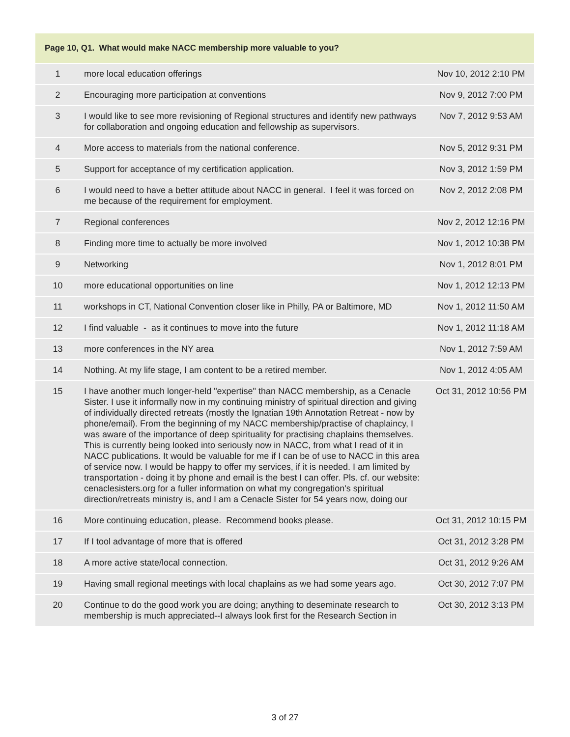| Page 10, Q1. What would make NACC membership more valuable to you? | | |
| --- | --- | --- |
| 1 | more local education offerings | Nov 10, 2012 2:10 PM |
| 2 | Encouraging more participation at conventions | Nov 9, 2012 7:00 PM |
| 3 | I would like to see more revisioning of Regional structures and identify new pathways for collaboration and ongoing education and fellowship as supervisors. | Nov 7, 2012 9:53 AM |
| 4 | More access to materials from the national conference. | Nov 5, 2012 9:31 PM |
| 5 | Support for acceptance of my certification application. | Nov 3, 2012 1:59 PM |
| 6 | I would need to have a better attitude about NACC in general. I feel it was forced on me because of the requirement for employment. | Nov 2, 2012 2:08 PM |
| 7 | Regional conferences | Nov 2, 2012 12:16 PM |
| 8 | Finding more time to actually be more involved | Nov 1, 2012 10:38 PM |
| 9 | Networking | Nov 1, 2012 8:01 PM |
| 10 | more educational opportunities on line | Nov 1, 2012 12:13 PM |
| 11 | workshops in CT, National Convention closer like in Philly, PA or Baltimore, MD | Nov 1, 2012 11:50 AM |
| 12 | I find valuable - as it continues to move into the future | Nov 1, 2012 11:18 AM |
| 13 | more conferences in the NY area | Nov 1, 2012 7:59 AM |
| 14 | Nothing. At my life stage, I am content to be a retired member. | Nov 1, 2012 4:05 AM |
| 15 | I have another much longer-held "expertise" than NACC membership, as a Cenacle Sister. I use it informally now in my continuing ministry of spiritual direction and giving of individually directed retreats (mostly the Ignatian 19th Annotation Retreat - now by phone/email). From the beginning of my NACC membership/practise of chaplaincy, I was aware of the importance of deep spirituality for practising chaplains themselves. This is currently being looked into seriously now in NACC, from what I read of it in NACC publications. It would be valuable for me if I can be of use to NACC in this area of service now. I would be happy to offer my services, if it is needed. I am limited by transportation - doing it by phone and email is the best I can offer. Pls. cf. our website: cenaclesisters.org for a fuller information on what my congregation's spiritual direction/retreats ministry is, and I am a Cenacle Sister for 54 years now, doing our | Oct 31, 2012 10:56 PM |
| 16 | More continuing education, please. Recommend books please. | Oct 31, 2012 10:15 PM |
| 17 | If I tool advantage of more that is offered | Oct 31, 2012 3:28 PM |
| 18 | A more active state/local connection. | Oct 31, 2012 9:26 AM |
| 19 | Having small regional meetings with local chaplains as we had some years ago. | Oct 30, 2012 7:07 PM |
| 20 | Continue to do the good work you are doing; anything to deseminate research to membership is much appreciated--I always look first for the Research Section in | Oct 30, 2012 3:13 PM |
3 of 27